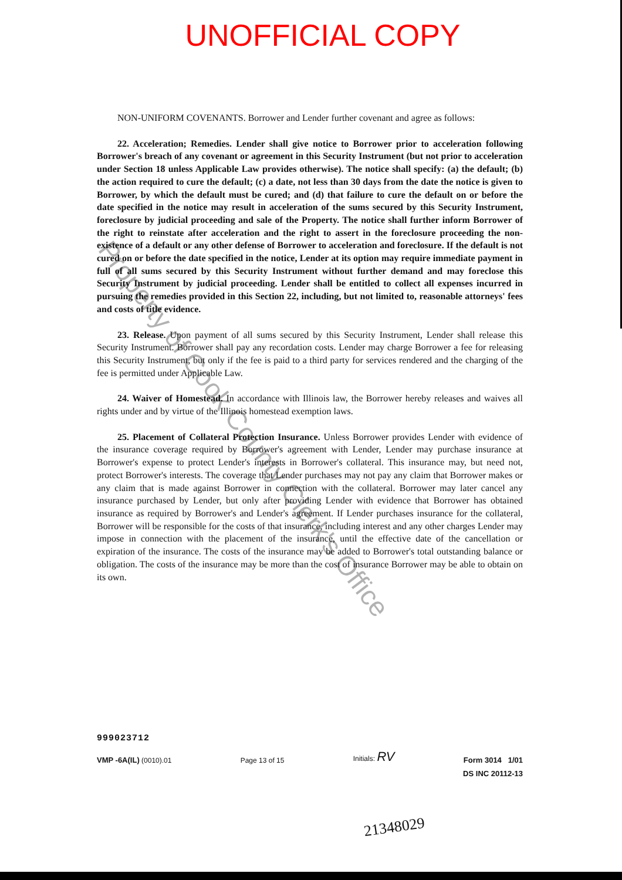UNOFFICIAL COPY
Property of Cook County Clerk's Office
NON-UNIFORM COVENANTS. Borrower and Lender further covenant and agree as follows:
22. Acceleration; Remedies. Lender shall give notice to Borrower prior to acceleration following Borrower's breach of any covenant or agreement in this Security Instrument (but not prior to acceleration under Section 18 unless Applicable Law provides otherwise). The notice shall specify: (a) the default; (b) the action required to cure the default; (c) a date, not less than 30 days from the date the notice is given to Borrower, by which the default must be cured; and (d) that failure to cure the default on or before the date specified in the notice may result in acceleration of the sums secured by this Security Instrument, foreclosure by judicial proceeding and sale of the Property. The notice shall further inform Borrower of the right to reinstate after acceleration and the right to assert in the foreclosure proceeding the non-existence of a default or any other defense of Borrower to acceleration and foreclosure. If the default is not cured on or before the date specified in the notice, Lender at its option may require immediate payment in full of all sums secured by this Security Instrument without further demand and may foreclose this Security Instrument by judicial proceeding. Lender shall be entitled to collect all expenses incurred in pursuing the remedies provided in this Section 22, including, but not limited to, reasonable attorneys' fees and costs of title evidence.
23. Release. Upon payment of all sums secured by this Security Instrument, Lender shall release this Security Instrument. Borrower shall pay any recordation costs. Lender may charge Borrower a fee for releasing this Security Instrument, but only if the fee is paid to a third party for services rendered and the charging of the fee is permitted under Applicable Law.
24. Waiver of Homestead. In accordance with Illinois law, the Borrower hereby releases and waives all rights under and by virtue of the Illinois homestead exemption laws.
25. Placement of Collateral Protection Insurance. Unless Borrower provides Lender with evidence of the insurance coverage required by Borrower's agreement with Lender, Lender may purchase insurance at Borrower's expense to protect Lender's interests in Borrower's collateral. This insurance may, but need not, protect Borrower's interests. The coverage that Lender purchases may not pay any claim that Borrower makes or any claim that is made against Borrower in connection with the collateral. Borrower may later cancel any insurance purchased by Lender, but only after providing Lender with evidence that Borrower has obtained insurance as required by Borrower's and Lender's agreement. If Lender purchases insurance for the collateral, Borrower will be responsible for the costs of that insurance, including interest and any other charges Lender may impose in connection with the placement of the insurance, until the effective date of the cancellation or expiration of the insurance. The costs of the insurance may be added to Borrower's total outstanding balance or obligation. The costs of the insurance may be more than the cost of insurance Borrower may be able to obtain on its own.
999023712
VMP -6A(IL) (0010).01 Page 13 of 15 Initials: RV Form 3014 1/01
DS INC 20112-13
21348029